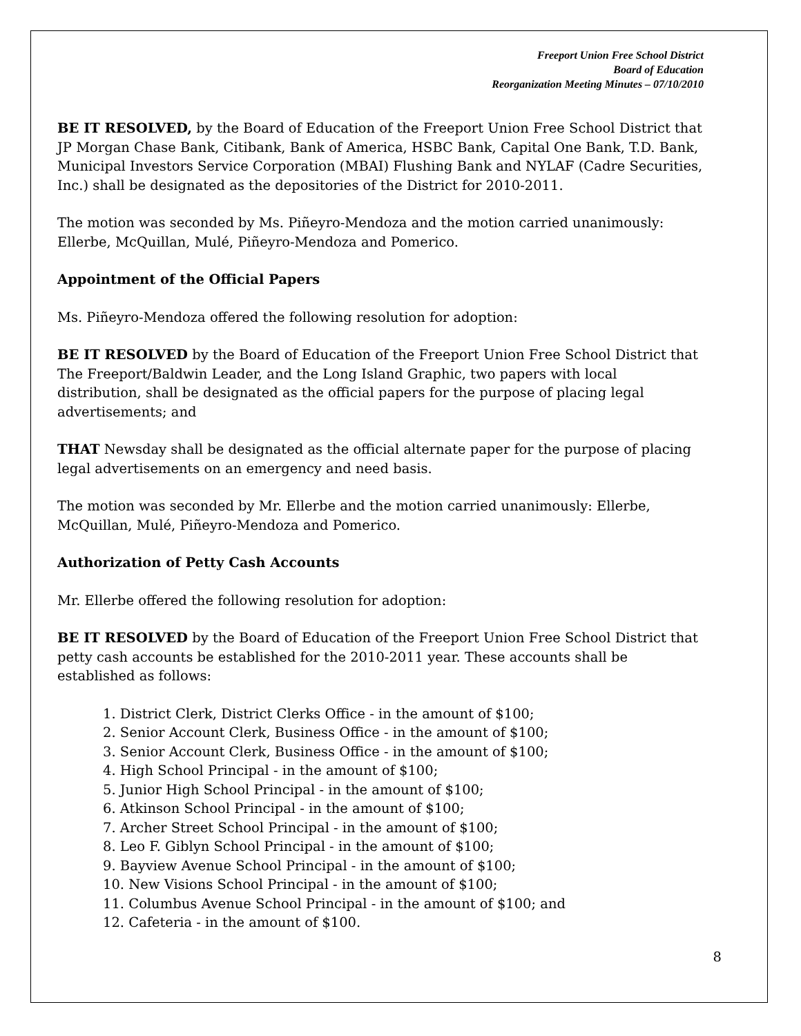Freeport Union Free School District
Board of Education
Reorganization Meeting Minutes – 07/10/2010
BE IT RESOLVED, by the Board of Education of the Freeport Union Free School District that JP Morgan Chase Bank, Citibank, Bank of America, HSBC Bank, Capital One Bank, T.D. Bank, Municipal Investors Service Corporation (MBAI) Flushing Bank and NYLAF (Cadre Securities, Inc.) shall be designated as the depositories of the District for 2010-2011.
The motion was seconded by Ms. Piñeyro-Mendoza and the motion carried unanimously: Ellerbe, McQuillan, Mulé, Piñeyro-Mendoza and Pomerico.
Appointment of the Official Papers
Ms. Piñeyro-Mendoza offered the following resolution for adoption:
BE IT RESOLVED by the Board of Education of the Freeport Union Free School District that The Freeport/Baldwin Leader, and the Long Island Graphic, two papers with local distribution, shall be designated as the official papers for the purpose of placing legal advertisements; and
THAT Newsday shall be designated as the official alternate paper for the purpose of placing legal advertisements on an emergency and need basis.
The motion was seconded by Mr. Ellerbe and the motion carried unanimously: Ellerbe, McQuillan, Mulé, Piñeyro-Mendoza and Pomerico.
Authorization of Petty Cash Accounts
Mr. Ellerbe offered the following resolution for adoption:
BE IT RESOLVED by the Board of Education of the Freeport Union Free School District that petty cash accounts be established for the 2010-2011 year. These accounts shall be established as follows:
1. District Clerk, District Clerks Office - in the amount of $100;
2. Senior Account Clerk, Business Office - in the amount of $100;
3. Senior Account Clerk, Business Office - in the amount of $100;
4. High School Principal - in the amount of $100;
5. Junior High School Principal - in the amount of $100;
6. Atkinson School Principal - in the amount of $100;
7. Archer Street School Principal - in the amount of $100;
8. Leo F. Giblyn School Principal - in the amount of $100;
9. Bayview Avenue School Principal - in the amount of $100;
10. New Visions School Principal - in the amount of $100;
11. Columbus Avenue School Principal - in the amount of $100; and
12. Cafeteria - in the amount of $100.
8